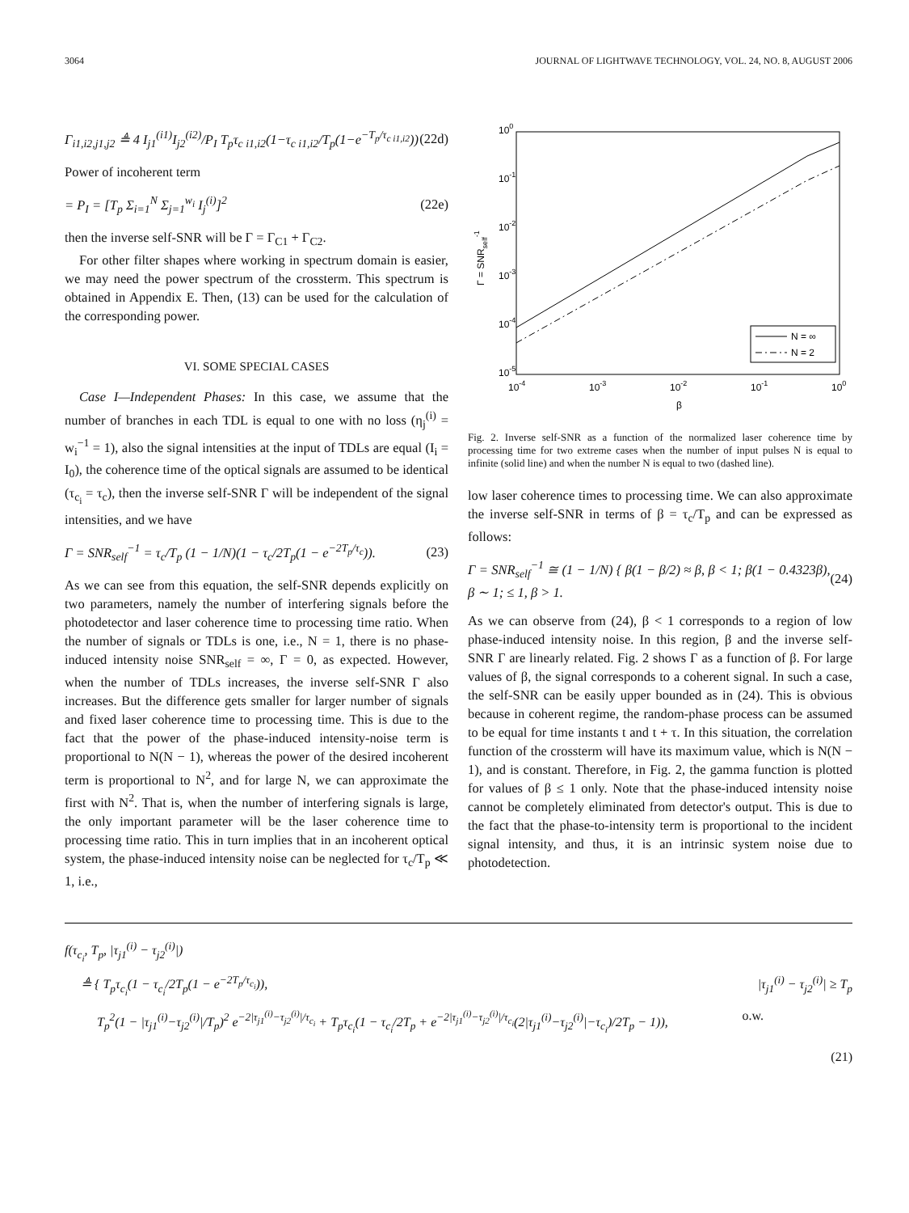3064 JOURNAL OF LIGHTWAVE TECHNOLOGY, VOL. 24, NO. 8, AUGUST 2006
Γ<sub>i1,i2,j1,j2</sub> ≜ 4 I<sub>j1</sub><sup>(i1)</sup>I<sub>j2</sub><sup>(i2)</sup>/P<sub>I</sub> T<sub>p</sub>τ<sub>c i1,i2</sub>(1−τ<sub>c i1,i2</sub>/T<sub>p</sub>(1−e<sup>−T<sub>p</sub>/τ<sub>c i1,i2</sub></sup>)) (22d)
Power of incoherent term
= P<sub>I</sub> = [T<sub>p</sub> Σ<sub>i=1</sub><sup>N</sup> Σ<sub>j=1</sub><sup>w<sub>i</sub></sup> I<sub>j</sub><sup>(i)</sup>]<sup>2</sup> (22e)
then the inverse self-SNR will be Γ = Γ<sub>C1</sub> + Γ<sub>C2</sub>.
For other filter shapes where working in spectrum domain is easier, we may need the power spectrum of the crossterm. This spectrum is obtained in Appendix E. Then, (13) can be used for the calculation of the corresponding power.
VI. SOME SPECIAL CASES
Case I—Independent Phases: In this case, we assume that the number of branches in each TDL is equal to one with no loss (η<sub>j</sub><sup>(i)</sup> = w<sub>i</sub><sup>−1</sup> = 1), also the signal intensities at the input of TDLs are equal (I<sub>i</sub> = I<sub>0</sub>), the coherence time of the optical signals are assumed to be identical (τ<sub>c<sub>i</sub></sub> = τ<sub>c</sub>), then the inverse self-SNR Γ will be independent of the signal intensities, and we have
Γ = SNR<sub>self</sub><sup>−1</sup> = τ<sub>c</sub>/T<sub>p</sub> (1 − 1/N)(1 − τ<sub>c</sub>/2T<sub>p</sub>(1 − e<sup>−2T<sub>p</sub>/τ<sub>c</sub></sup>)). (23)
As we can see from this equation, the self-SNR depends explicitly on two parameters, namely the number of interfering signals before the photodetector and laser coherence time to processing time ratio. When the number of signals or TDLs is one, i.e., N = 1, there is no phase-induced intensity noise SNR<sub>self</sub> = ∞, Γ = 0, as expected. However, when the number of TDLs increases, the inverse self-SNR Γ also increases. But the difference gets smaller for larger number of signals and fixed laser coherence time to processing time. This is due to the fact that the power of the phase-induced intensity-noise term is proportional to N(N − 1), whereas the power of the desired incoherent term is proportional to N<sup>2</sup>, and for large N, we can approximate the first with N<sup>2</sup>. That is, when the number of interfering signals is large, the only important parameter will be the laser coherence time to processing time ratio. This in turn implies that in an incoherent optical system, the phase-induced intensity noise can be neglected for τ<sub>c</sub>/T<sub>p</sub> ≪ 1, i.e.,
100
10-1
10-2
10-3
10-4
10-5
10-4
10-3
10-2
10-1
100
β
Γ = SNRself-1
N = ∞
N = 2
Fig. 2. Inverse self-SNR as a function of the normalized laser coherence time by processing time for two extreme cases when the number of input pulses N is equal to infinite (solid line) and when the number N is equal to two (dashed line).
low laser coherence times to processing time. We can also approximate the inverse self-SNR in terms of β = τ<sub>c</sub>/T<sub>p</sub> and can be expressed as follows:
Γ = SNR<sub>self</sub><sup>−1</sup> ≅ (1 − 1/N) { β(1 − β/2) ≈ β, β < 1; β(1 − 0.4323β), β ∼ 1; ≤ 1, β > 1. (24)
As we can observe from (24), β < 1 corresponds to a region of low phase-induced intensity noise. In this region, β and the inverse self-SNR Γ are linearly related. Fig. 2 shows Γ as a function of β. For large values of β, the signal corresponds to a coherent signal. In such a case, the self-SNR can be easily upper bounded as in (24). This is obvious because in coherent regime, the random-phase process can be assumed to be equal for time instants t and t + τ. In this situation, the correlation function of the crossterm will have its maximum value, which is N(N − 1), and is constant. Therefore, in Fig. 2, the gamma function is plotted for values of β ≤ 1 only. Note that the phase-induced intensity noise cannot be completely eliminated from detector's output. This is due to the fact that the phase-to-intensity term is proportional to the incident signal intensity, and thus, it is an intrinsic system noise due to photodetection.
f(τ<sub>c<sub>i</sub></sub>, T<sub>p</sub>, |τ<sub>j1</sub><sup>(i)</sup> − τ<sub>j2</sub><sup>(i)</sup>|)
≜ { T<sub>p</sub>τ<sub>c<sub>i</sub></sub>(1 − τ<sub>c<sub>i</sub></sub>/2T<sub>p</sub>(1 − e<sup>−2T<sub>p</sub>/τ<sub>c<sub>i</sub></sub></sup>)), |τ<sub>j1</sub><sup>(i)</sup> − τ<sub>j2</sub><sup>(i)</sup>| ≥ T<sub>p</sub>
T<sub>p</sub><sup>2</sup>(1 − |τ<sub>j1</sub><sup>(i)</sup>−τ<sub>j2</sub><sup>(i)</sup>|/T<sub>p</sub>)<sup>2</sup> e<sup>−2|τ<sub>j1</sub><sup>(i)</sup>−τ<sub>j2</sub><sup>(i)</sup>|/τ<sub>c<sub>i</sub></sub></sup> + T<sub>p</sub>τ<sub>c<sub>i</sub></sub>(1 − τ<sub>c<sub>i</sub></sub>/2T<sub>p</sub> + e<sup>−2|τ<sub>j1</sub><sup>(i)</sup>−τ<sub>j2</sub><sup>(i)</sup>|/τ<sub>c<sub>i</sub></sub></sup>(2|τ<sub>j1</sub><sup>(i)</sup>−τ<sub>j2</sub><sup>(i)</sup>|−τ<sub>c<sub>i</sub></sub>)/2T<sub>p</sub> − 1)), o.w.
(21)